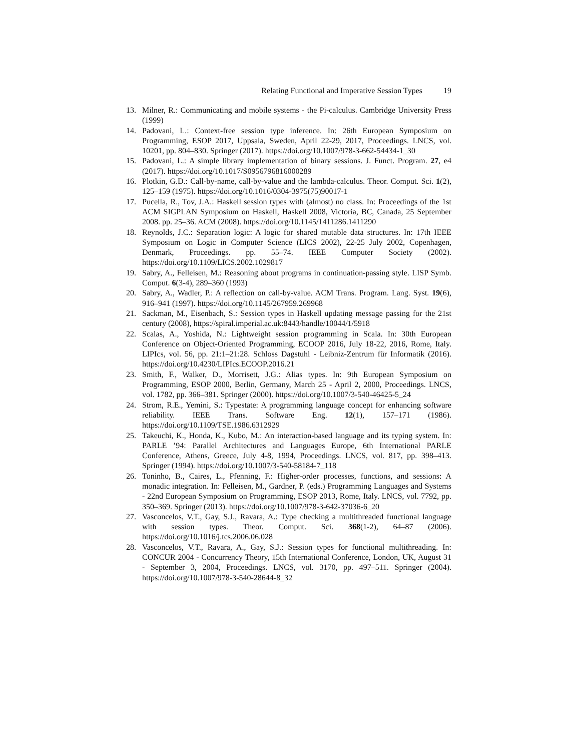Relating Functional and Imperative Session Types 19
13. Milner, R.: Communicating and mobile systems - the Pi-calculus. Cambridge University Press (1999)
14. Padovani, L.: Context-free session type inference. In: 26th European Symposium on Programming, ESOP 2017, Uppsala, Sweden, April 22-29, 2017, Proceedings. LNCS, vol. 10201, pp. 804–830. Springer (2017). https://doi.org/10.1007/978-3-662-54434-1_30
15. Padovani, L.: A simple library implementation of binary sessions. J. Funct. Program. 27, e4 (2017). https://doi.org/10.1017/S0956796816000289
16. Plotkin, G.D.: Call-by-name, call-by-value and the lambda-calculus. Theor. Comput. Sci. 1(2), 125–159 (1975). https://doi.org/10.1016/0304-3975(75)90017-1
17. Pucella, R., Tov, J.A.: Haskell session types with (almost) no class. In: Proceedings of the 1st ACM SIGPLAN Symposium on Haskell, Haskell 2008, Victoria, BC, Canada, 25 September 2008. pp. 25–36. ACM (2008). https://doi.org/10.1145/1411286.1411290
18. Reynolds, J.C.: Separation logic: A logic for shared mutable data structures. In: 17th IEEE Symposium on Logic in Computer Science (LICS 2002), 22-25 July 2002, Copenhagen, Denmark, Proceedings. pp. 55–74. IEEE Computer Society (2002). https://doi.org/10.1109/LICS.2002.1029817
19. Sabry, A., Felleisen, M.: Reasoning about programs in continuation-passing style. LISP Symb. Comput. 6(3-4), 289–360 (1993)
20. Sabry, A., Wadler, P.: A reflection on call-by-value. ACM Trans. Program. Lang. Syst. 19(6), 916–941 (1997). https://doi.org/10.1145/267959.269968
21. Sackman, M., Eisenbach, S.: Session types in Haskell updating message passing for the 21st century (2008), https://spiral.imperial.ac.uk:8443/handle/10044/1/5918
22. Scalas, A., Yoshida, N.: Lightweight session programming in Scala. In: 30th European Conference on Object-Oriented Programming, ECOOP 2016, July 18-22, 2016, Rome, Italy. LIPIcs, vol. 56, pp. 21:1–21:28. Schloss Dagstuhl - Leibniz-Zentrum für Informatik (2016). https://doi.org/10.4230/LIPIcs.ECOOP.2016.21
23. Smith, F., Walker, D., Morrisett, J.G.: Alias types. In: 9th European Symposium on Programming, ESOP 2000, Berlin, Germany, March 25 - April 2, 2000, Proceedings. LNCS, vol. 1782, pp. 366–381. Springer (2000). https://doi.org/10.1007/3-540-46425-5_24
24. Strom, R.E., Yemini, S.: Typestate: A programming language concept for enhancing software reliability. IEEE Trans. Software Eng. 12(1), 157–171 (1986). https://doi.org/10.1109/TSE.1986.6312929
25. Takeuchi, K., Honda, K., Kubo, M.: An interaction-based language and its typing system. In: PARLE ’94: Parallel Architectures and Languages Europe, 6th International PARLE Conference, Athens, Greece, July 4-8, 1994, Proceedings. LNCS, vol. 817, pp. 398–413. Springer (1994). https://doi.org/10.1007/3-540-58184-7_118
26. Toninho, B., Caires, L., Pfenning, F.: Higher-order processes, functions, and sessions: A monadic integration. In: Felleisen, M., Gardner, P. (eds.) Programming Languages and Systems - 22nd European Symposium on Programming, ESOP 2013, Rome, Italy. LNCS, vol. 7792, pp. 350–369. Springer (2013). https://doi.org/10.1007/978-3-642-37036-6_20
27. Vasconcelos, V.T., Gay, S.J., Ravara, A.: Type checking a multithreaded functional language with session types. Theor. Comput. Sci. 368(1-2), 64–87 (2006). https://doi.org/10.1016/j.tcs.2006.06.028
28. Vasconcelos, V.T., Ravara, A., Gay, S.J.: Session types for functional multithreading. In: CONCUR 2004 - Concurrency Theory, 15th International Conference, London, UK, August 31 - September 3, 2004, Proceedings. LNCS, vol. 3170, pp. 497–511. Springer (2004). https://doi.org/10.1007/978-3-540-28644-8_32